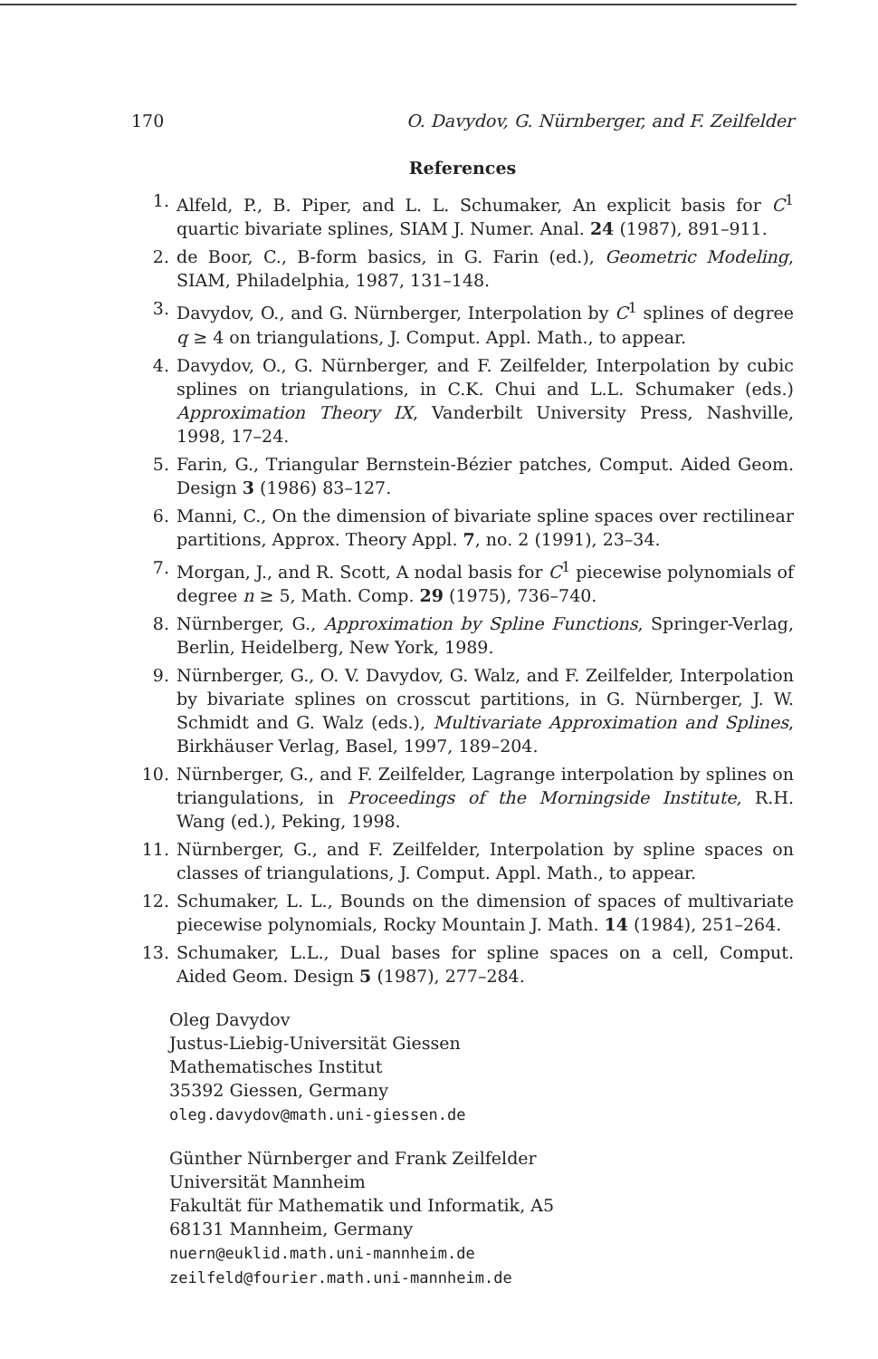170 O. Davydov, G. Nürnberger, and F. Zeilfelder
References
1. Alfeld, P., B. Piper, and L. L. Schumaker, An explicit basis for C<sup>1</sup> quartic bivariate splines, SIAM J. Numer. Anal. 24 (1987), 891–911.
2. de Boor, C., B-form basics, in G. Farin (ed.), Geometric Modeling, SIAM, Philadelphia, 1987, 131–148.
3. Davydov, O., and G. Nürnberger, Interpolation by C<sup>1</sup> splines of degree q ≥ 4 on triangulations, J. Comput. Appl. Math., to appear.
4. Davydov, O., G. Nürnberger, and F. Zeilfelder, Interpolation by cubic splines on triangulations, in C.K. Chui and L.L. Schumaker (eds.) Approximation Theory IX, Vanderbilt University Press, Nashville, 1998, 17–24.
5. Farin, G., Triangular Bernstein-Bézier patches, Comput. Aided Geom. Design 3 (1986) 83–127.
6. Manni, C., On the dimension of bivariate spline spaces over rectilinear partitions, Approx. Theory Appl. 7, no. 2 (1991), 23–34.
7. Morgan, J., and R. Scott, A nodal basis for C<sup>1</sup> piecewise polynomials of degree n ≥ 5, Math. Comp. 29 (1975), 736–740.
8. Nürnberger, G., Approximation by Spline Functions, Springer-Verlag, Berlin, Heidelberg, New York, 1989.
9. Nürnberger, G., O. V. Davydov, G. Walz, and F. Zeilfelder, Interpolation by bivariate splines on crosscut partitions, in G. Nürnberger, J. W. Schmidt and G. Walz (eds.), Multivariate Approximation and Splines, Birkhäuser Verlag, Basel, 1997, 189–204.
10. Nürnberger, G., and F. Zeilfelder, Lagrange interpolation by splines on triangulations, in Proceedings of the Morningside Institute, R.H. Wang (ed.), Peking, 1998.
11. Nürnberger, G., and F. Zeilfelder, Interpolation by spline spaces on classes of triangulations, J. Comput. Appl. Math., to appear.
12. Schumaker, L. L., Bounds on the dimension of spaces of multivariate piecewise polynomials, Rocky Mountain J. Math. 14 (1984), 251–264.
13. Schumaker, L.L., Dual bases for spline spaces on a cell, Comput. Aided Geom. Design 5 (1987), 277–284.
Oleg Davydov
Justus-Liebig-Universität Giessen
Mathematisches Institut
35392 Giessen, Germany
oleg.davydov@math.uni-giessen.de
Günther Nürnberger and Frank Zeilfelder
Universität Mannheim
Fakultät für Mathematik und Informatik, A5
68131 Mannheim, Germany
nuern@euklid.math.uni-mannheim.de
zeilfeld@fourier.math.uni-mannheim.de